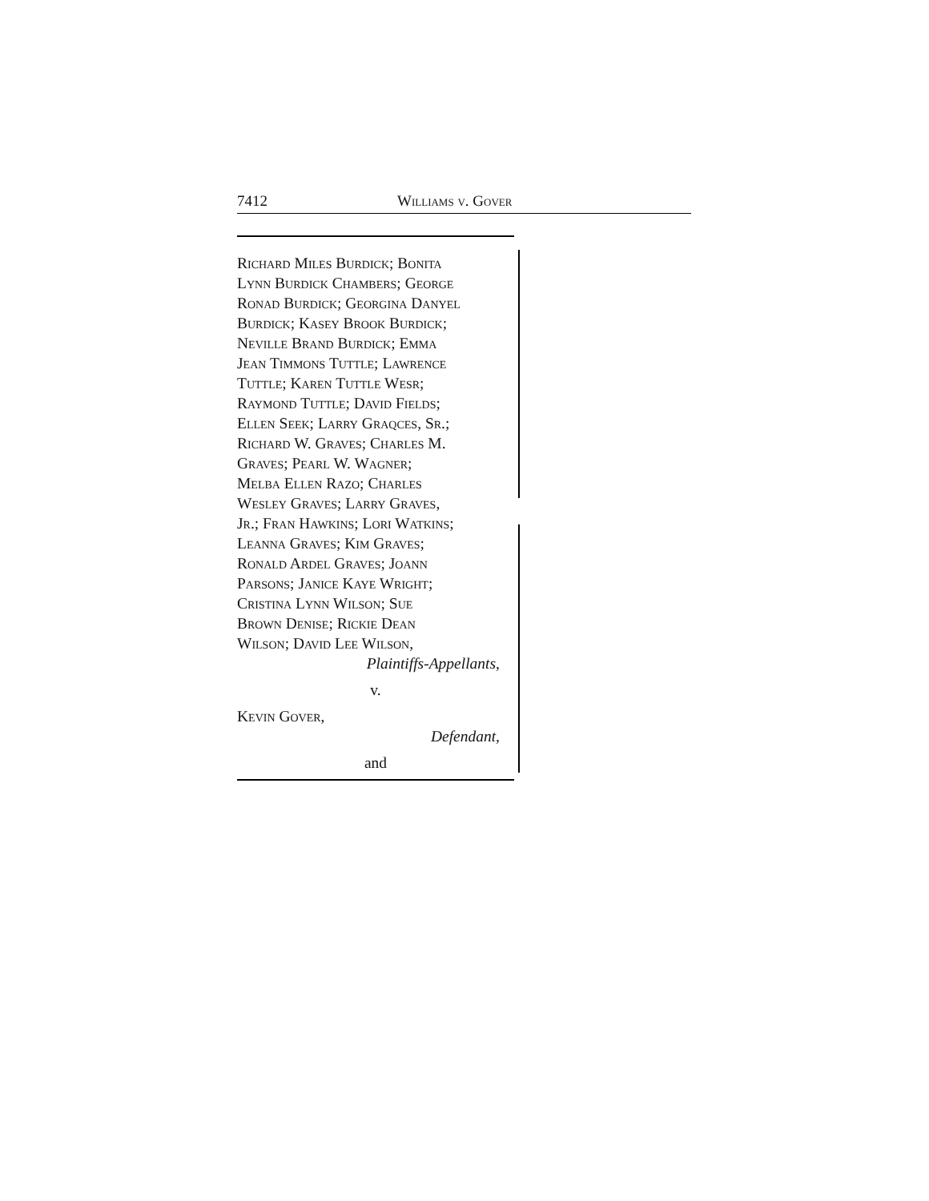7412 Williams v. Gover
Richard Miles Burdick; Bonita
Lynn Burdick Chambers; George
Ronad Burdick; Georgina Danyel
Burdick; Kasey Brook Burdick;
Neville Brand Burdick; Emma
Jean Timmons Tuttle; Lawrence
Tuttle; Karen Tuttle Wesr;
Raymond Tuttle; David Fields;
Ellen Seek; Larry Graqces, Sr.;
Richard W. Graves; Charles M.
Graves; Pearl W. Wagner;
Melba Ellen Razo; Charles
Wesley Graves; Larry Graves,
Jr.; Fran Hawkins; Lori Watkins;
Leanna Graves; Kim Graves;
Ronald Ardel Graves; Joann
Parsons; Janice Kaye Wright;
Cristina Lynn Wilson; Sue
Brown Denise; Rickie Dean
Wilson; David Lee Wilson,
Plaintiffs-Appellants,
v.
Kevin Gover,
Defendant,
and